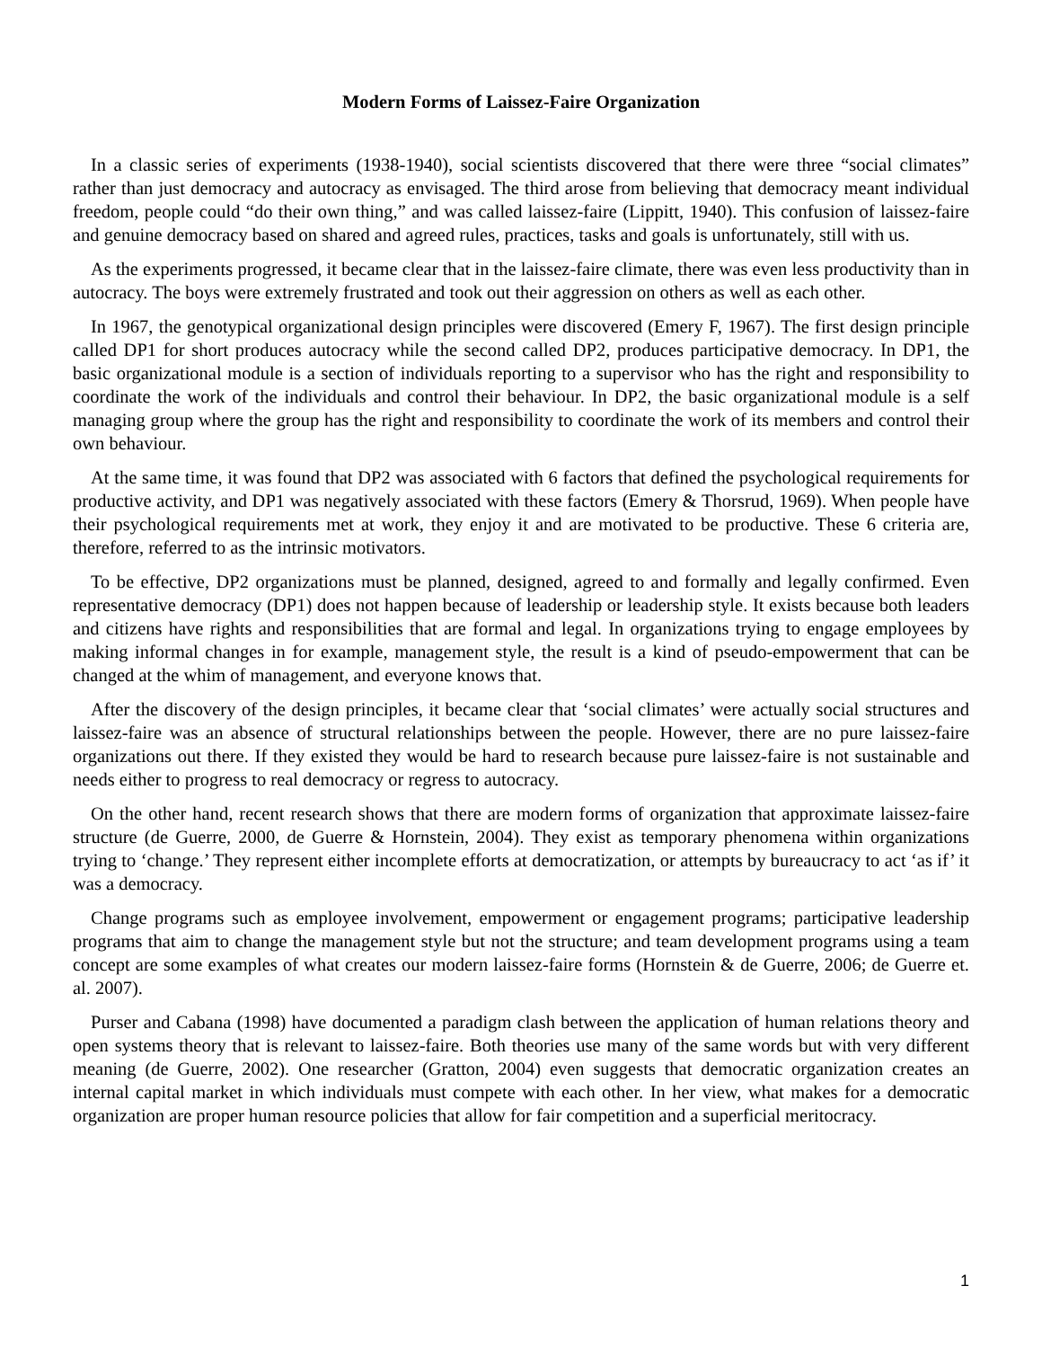Modern Forms of Laissez-Faire Organization
In a classic series of experiments (1938-1940), social scientists discovered that there were three “social climates” rather than just democracy and autocracy as envisaged. The third arose from believing that democracy meant individual freedom, people could “do their own thing,” and was called laissez-faire (Lippitt, 1940). This confusion of laissez-faire and genuine democracy based on shared and agreed rules, practices, tasks and goals is unfortunately, still with us.
As the experiments progressed, it became clear that in the laissez-faire climate, there was even less productivity than in autocracy. The boys were extremely frustrated and took out their aggression on others as well as each other.
In 1967, the genotypical organizational design principles were discovered (Emery F, 1967). The first design principle called DP1 for short produces autocracy while the second called DP2, produces participative democracy. In DP1, the basic organizational module is a section of individuals reporting to a supervisor who has the right and responsibility to coordinate the work of the individuals and control their behaviour. In DP2, the basic organizational module is a self managing group where the group has the right and responsibility to coordinate the work of its members and control their own behaviour.
At the same time, it was found that DP2 was associated with 6 factors that defined the psychological requirements for productive activity, and DP1 was negatively associated with these factors (Emery & Thorsrud, 1969). When people have their psychological requirements met at work, they enjoy it and are motivated to be productive. These 6 criteria are, therefore, referred to as the intrinsic motivators.
To be effective, DP2 organizations must be planned, designed, agreed to and formally and legally confirmed. Even representative democracy (DP1) does not happen because of leadership or leadership style. It exists because both leaders and citizens have rights and responsibilities that are formal and legal. In organizations trying to engage employees by making informal changes in for example, management style, the result is a kind of pseudo-empowerment that can be changed at the whim of management, and everyone knows that.
After the discovery of the design principles, it became clear that ‘social climates’ were actually social structures and laissez-faire was an absence of structural relationships between the people. However, there are no pure laissez-faire organizations out there. If they existed they would be hard to research because pure laissez-faire is not sustainable and needs either to progress to real democracy or regress to autocracy.
On the other hand, recent research shows that there are modern forms of organization that approximate laissez-faire structure (de Guerre, 2000, de Guerre & Hornstein, 2004). They exist as temporary phenomena within organizations trying to ‘change.’ They represent either incomplete efforts at democratization, or attempts by bureaucracy to act ‘as if’ it was a democracy.
Change programs such as employee involvement, empowerment or engagement programs; participative leadership programs that aim to change the management style but not the structure; and team development programs using a team concept are some examples of what creates our modern laissez-faire forms (Hornstein & de Guerre, 2006; de Guerre et. al. 2007).
Purser and Cabana (1998) have documented a paradigm clash between the application of human relations theory and open systems theory that is relevant to laissez-faire. Both theories use many of the same words but with very different meaning (de Guerre, 2002). One researcher (Gratton, 2004) even suggests that democratic organization creates an internal capital market in which individuals must compete with each other. In her view, what makes for a democratic organization are proper human resource policies that allow for fair competition and a superficial meritocracy.
1